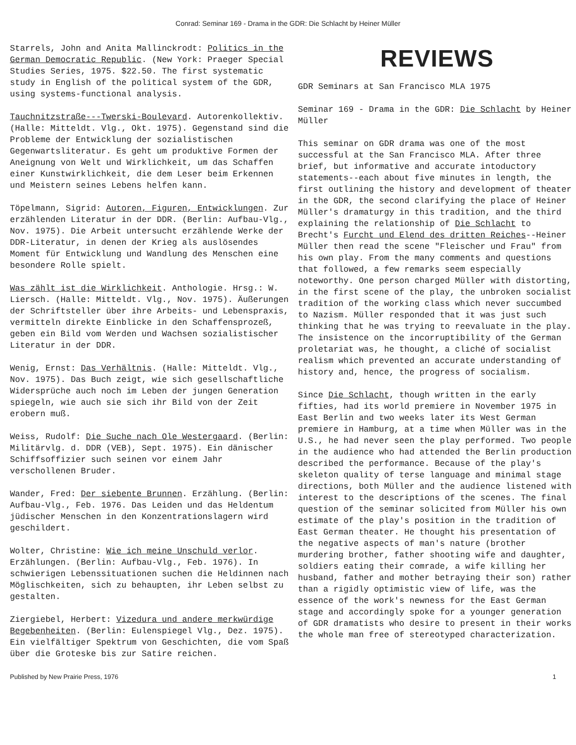Conrad: Seminar 169 - Drama in the GDR: Die Schlacht by Heiner Müller
Starrels, John and Anita Mallinckrodt: Politics in the German Democratic Republic. (New York: Praeger Special Studies Series, 1975. $22.50. The first systematic study in English of the political system of the GDR, using systems-functional analysis.
Tauchnitzstraße---Twerski-Boulevard. Autorenkollektiv. (Halle: Mitteldt. Vlg., Okt. 1975). Gegenstand sind die Probleme der Entwicklung der sozialistischen Gegenwartsliteratur. Es geht um produktive Formen der Aneignung von Welt und Wirklichkeit, um das Schaffen einer Kunstwirklichkeit, die dem Leser beim Erkennen und Meistern seines Lebens helfen kann.
Töpelmann, Sigrid: Autoren, Figuren, Entwicklungen. Zur erzählenden Literatur in der DDR. (Berlin: Aufbau-Vlg., Nov. 1975). Die Arbeit untersucht erzählende Werke der DDR-Literatur, in denen der Krieg als auslösendes Moment für Entwicklung und Wandlung des Menschen eine besondere Rolle spielt.
Was zählt ist die Wirklichkeit. Anthologie. Hrsg.: W. Liersch. (Halle: Mitteldt. Vlg., Nov. 1975). Äußerungen der Schriftsteller über ihre Arbeits- und Lebenspraxis, vermitteln direkte Einblicke in den Schaffensprozeß, geben ein Bild vom Werden und Wachsen sozialistischer Literatur in der DDR.
Wenig, Ernst: Das Verhältnis. (Halle: Mitteldt. Vlg., Nov. 1975). Das Buch zeigt, wie sich gesellschaftliche Widersprüche auch noch im Leben der jungen Generation spiegeln, wie auch sie sich ihr Bild von der Zeit erobern muß.
Weiss, Rudolf: Die Suche nach Ole Westergaard. (Berlin: Militärvlg. d. DDR (VEB), Sept. 1975). Ein dänischer Schiffsoffizier such seinen vor einem Jahr verschollenen Bruder.
Wander, Fred: Der siebente Brunnen. Erzählung. (Berlin: Aufbau-Vlg., Feb. 1976. Das Leiden und das Heldentum jüdischer Menschen in den Konzentrationslagern wird geschildert.
Wolter, Christine: Wie ich meine Unschuld verlor. Erzählungen. (Berlin: Aufbau-Vlg., Feb. 1976). In schwierigen Lebenssituationen suchen die Heldinnen nach Möglischkeiten, sich zu behaupten, ihr Leben selbst zu gestalten.
Ziergiebel, Herbert: Vizedura und andere merkwürdige Begebenheiten. (Berlin: Eulenspiegel Vlg., Dez. 1975). Ein vielfältiger Spektrum von Geschichten, die vom Spaß über die Groteske bis zur Satire reichen.
REVIEWS
GDR Seminars at San Francisco MLA 1975
Seminar 169 - Drama in the GDR: Die Schlacht by Heiner Müller
This seminar on GDR drama was one of the most successful at the San Francisco MLA. After three brief, but informative and accurate intoductory statements--each about five minutes in length, the first outlining the history and development of theater in the GDR, the second clarifying the place of Heiner Müller's dramaturgy in this tradition, and the third explaining the relationship of Die Schlacht to Brecht's Furcht und Elend des dritten Reiches--Heiner Müller then read the scene "Fleischer und Frau" from his own play. From the many comments and questions that followed, a few remarks seem especially noteworthy. One person charged Müller with distorting, in the first scene of the play, the unbroken socialist tradition of the working class which never succumbed to Nazism. Müller responded that it was just such thinking that he was trying to reevaluate in the play. The insistence on the incorruptibility of the German proletariat was, he thought, a cliché of socialist realism which prevented an accurate understanding of history and, hence, the progress of socialism.
Since Die Schlacht, though written in the early fifties, had its world premiere in November 1975 in East Berlin and two weeks later its West German premiere in Hamburg, at a time when Müller was in the U.S., he had never seen the play performed. Two people in the audience who had attended the Berlin production described the performance. Because of the play's skeleton quality of terse language and minimal stage directions, both Müller and the audience listened with interest to the descriptions of the scenes. The final question of the seminar solicited from Müller his own estimate of the play's position in the tradition of East German theater. He thought his presentation of the negative aspects of man's nature (brother murdering brother, father shooting wife and daughter, soldiers eating their comrade, a wife killing her husband, father and mother betraying their son) rather than a rigidly optimistic view of life, was the essence of the work's newness for the East German stage and accordingly spoke for a younger generation of GDR dramatists who desire to present in their works the whole man free of stereotyped characterization.
Published by New Prairie Press, 1976 1